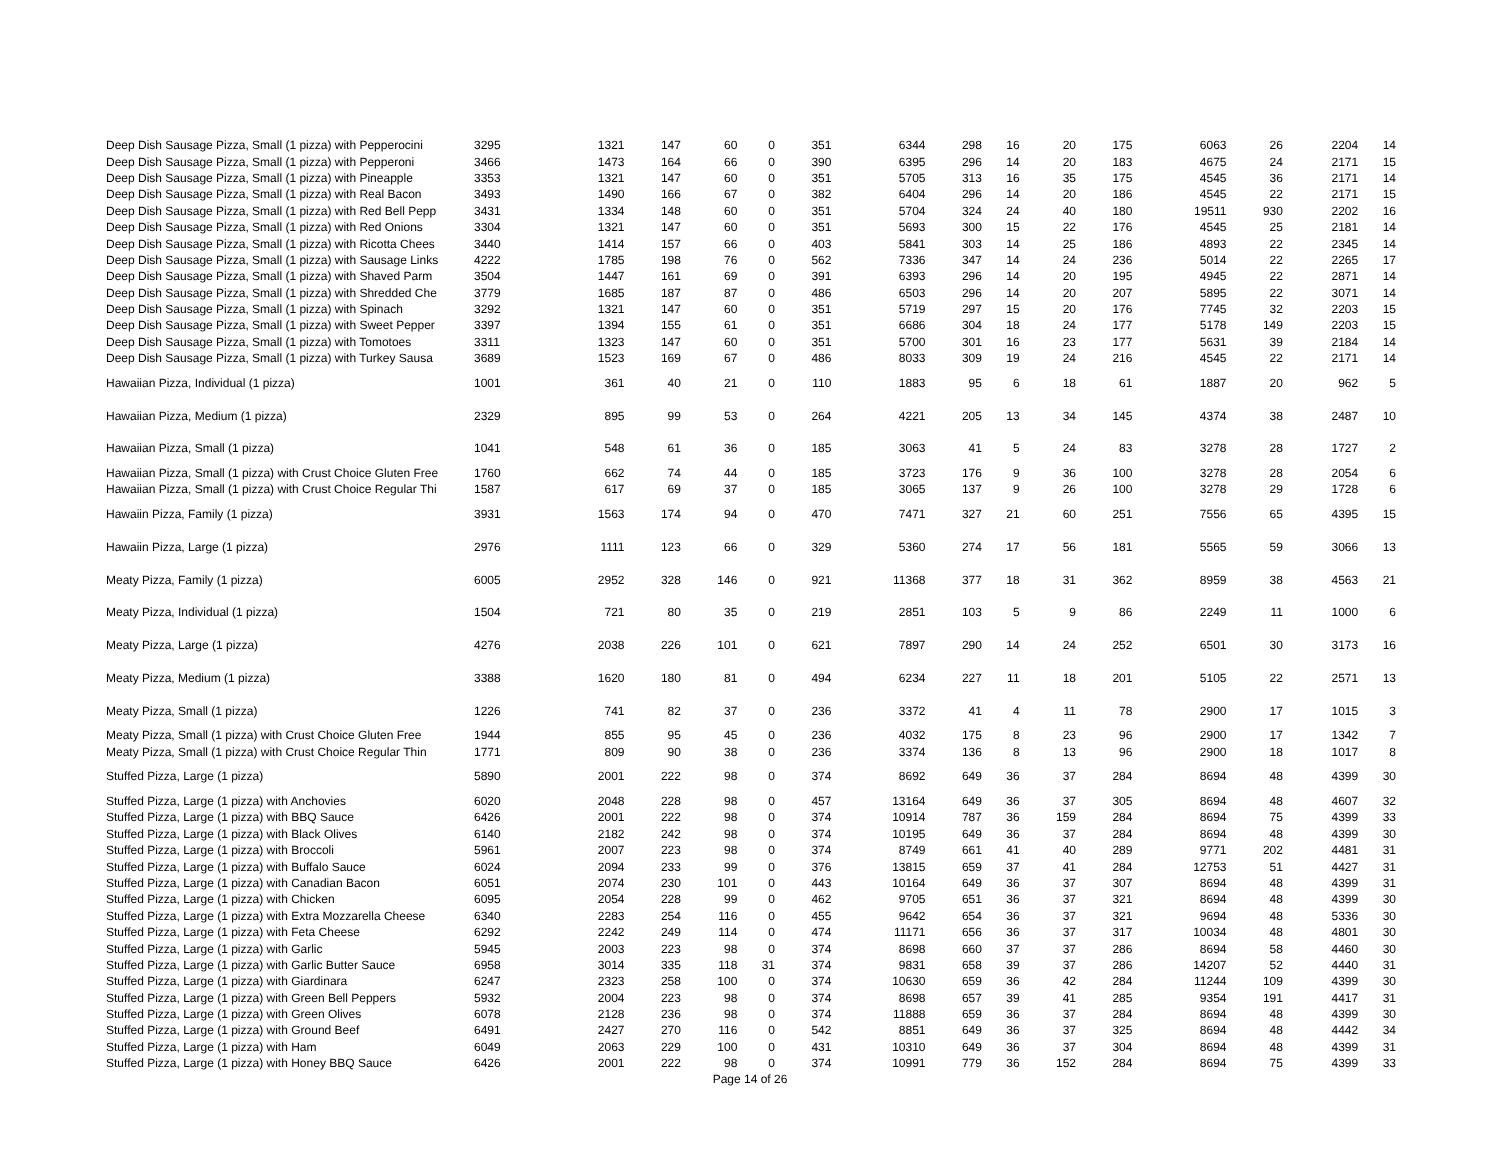| Deep Dish Sausage Pizza, Small (1 pizza) with Pepperocini | 3295 | 1321 | 147 | 60 | 0 | 351 | 6344 | 298 | 16 | 20 | 175 | 6063 | 26 | 2204 | 14 |
| Deep Dish Sausage Pizza, Small (1 pizza) with Pepperoni | 3466 | 1473 | 164 | 66 | 0 | 390 | 6395 | 296 | 14 | 20 | 183 | 4675 | 24 | 2171 | 15 |
| Deep Dish Sausage Pizza, Small (1 pizza) with Pineapple | 3353 | 1321 | 147 | 60 | 0 | 351 | 5705 | 313 | 16 | 35 | 175 | 4545 | 36 | 2171 | 14 |
| Deep Dish Sausage Pizza, Small (1 pizza) with Real Bacon | 3493 | 1490 | 166 | 67 | 0 | 382 | 6404 | 296 | 14 | 20 | 186 | 4545 | 22 | 2171 | 15 |
| Deep Dish Sausage Pizza, Small (1 pizza) with Red Bell Pepp | 3431 | 1334 | 148 | 60 | 0 | 351 | 5704 | 324 | 24 | 40 | 180 | 19511 | 930 | 2202 | 16 |
| Deep Dish Sausage Pizza, Small (1 pizza) with Red Onions | 3304 | 1321 | 147 | 60 | 0 | 351 | 5693 | 300 | 15 | 22 | 176 | 4545 | 25 | 2181 | 14 |
| Deep Dish Sausage Pizza, Small (1 pizza) with Ricotta Chees | 3440 | 1414 | 157 | 66 | 0 | 403 | 5841 | 303 | 14 | 25 | 186 | 4893 | 22 | 2345 | 14 |
| Deep Dish Sausage Pizza, Small (1 pizza) with Sausage Links | 4222 | 1785 | 198 | 76 | 0 | 562 | 7336 | 347 | 14 | 24 | 236 | 5014 | 22 | 2265 | 17 |
| Deep Dish Sausage Pizza, Small (1 pizza) with Shaved Parm | 3504 | 1447 | 161 | 69 | 0 | 391 | 6393 | 296 | 14 | 20 | 195 | 4945 | 22 | 2871 | 14 |
| Deep Dish Sausage Pizza, Small (1 pizza) with Shredded Che | 3779 | 1685 | 187 | 87 | 0 | 486 | 6503 | 296 | 14 | 20 | 207 | 5895 | 22 | 3071 | 14 |
| Deep Dish Sausage Pizza, Small (1 pizza) with Spinach | 3292 | 1321 | 147 | 60 | 0 | 351 | 5719 | 297 | 15 | 20 | 176 | 7745 | 32 | 2203 | 15 |
| Deep Dish Sausage Pizza, Small (1 pizza) with Sweet Pepper | 3397 | 1394 | 155 | 61 | 0 | 351 | 6686 | 304 | 18 | 24 | 177 | 5178 | 149 | 2203 | 15 |
| Deep Dish Sausage Pizza, Small (1 pizza) with Tomotoes | 3311 | 1323 | 147 | 60 | 0 | 351 | 5700 | 301 | 16 | 23 | 177 | 5631 | 39 | 2184 | 14 |
| Deep Dish Sausage Pizza, Small (1 pizza) with Turkey Sausa | 3689 | 1523 | 169 | 67 | 0 | 486 | 8033 | 309 | 19 | 24 | 216 | 4545 | 22 | 2171 | 14 |
| Hawaiian Pizza, Individual (1 pizza) | 1001 | 361 | 40 | 21 | 0 | 110 | 1883 | 95 | 6 | 18 | 61 | 1887 | 20 | 962 | 5 |
| Hawaiian Pizza, Medium (1 pizza) | 2329 | 895 | 99 | 53 | 0 | 264 | 4221 | 205 | 13 | 34 | 145 | 4374 | 38 | 2487 | 10 |
| Hawaiian Pizza, Small (1 pizza) | 1041 | 548 | 61 | 36 | 0 | 185 | 3063 | 41 | 5 | 24 | 83 | 3278 | 28 | 1727 | 2 |
| Hawaiian Pizza, Small (1 pizza) with Crust Choice Gluten Free | 1760 | 662 | 74 | 44 | 0 | 185 | 3723 | 176 | 9 | 36 | 100 | 3278 | 28 | 2054 | 6 |
| Hawaiian Pizza, Small (1 pizza) with Crust Choice Regular Thi | 1587 | 617 | 69 | 37 | 0 | 185 | 3065 | 137 | 9 | 26 | 100 | 3278 | 29 | 1728 | 6 |
| Hawaiin Pizza, Family (1 pizza) | 3931 | 1563 | 174 | 94 | 0 | 470 | 7471 | 327 | 21 | 60 | 251 | 7556 | 65 | 4395 | 15 |
| Hawaiin Pizza, Large (1 pizza) | 2976 | 1111 | 123 | 66 | 0 | 329 | 5360 | 274 | 17 | 56 | 181 | 5565 | 59 | 3066 | 13 |
| Meaty Pizza, Family (1 pizza) | 6005 | 2952 | 328 | 146 | 0 | 921 | 11368 | 377 | 18 | 31 | 362 | 8959 | 38 | 4563 | 21 |
| Meaty Pizza, Individual (1 pizza) | 1504 | 721 | 80 | 35 | 0 | 219 | 2851 | 103 | 5 | 9 | 86 | 2249 | 11 | 1000 | 6 |
| Meaty Pizza, Large (1 pizza) | 4276 | 2038 | 226 | 101 | 0 | 621 | 7897 | 290 | 14 | 24 | 252 | 6501 | 30 | 3173 | 16 |
| Meaty Pizza, Medium (1 pizza) | 3388 | 1620 | 180 | 81 | 0 | 494 | 6234 | 227 | 11 | 18 | 201 | 5105 | 22 | 2571 | 13 |
| Meaty Pizza, Small (1 pizza) | 1226 | 741 | 82 | 37 | 0 | 236 | 3372 | 41 | 4 | 11 | 78 | 2900 | 17 | 1015 | 3 |
| Meaty Pizza, Small (1 pizza) with Crust Choice Gluten Free | 1944 | 855 | 95 | 45 | 0 | 236 | 4032 | 175 | 8 | 23 | 96 | 2900 | 17 | 1342 | 7 |
| Meaty Pizza, Small (1 pizza) with Crust Choice Regular Thin | 1771 | 809 | 90 | 38 | 0 | 236 | 3374 | 136 | 8 | 13 | 96 | 2900 | 18 | 1017 | 8 |
| Stuffed Pizza, Large (1 pizza) | 5890 | 2001 | 222 | 98 | 0 | 374 | 8692 | 649 | 36 | 37 | 284 | 8694 | 48 | 4399 | 30 |
| Stuffed Pizza, Large (1 pizza) with Anchovies | 6020 | 2048 | 228 | 98 | 0 | 457 | 13164 | 649 | 36 | 37 | 305 | 8694 | 48 | 4607 | 32 |
| Stuffed Pizza, Large (1 pizza) with BBQ Sauce | 6426 | 2001 | 222 | 98 | 0 | 374 | 10914 | 787 | 36 | 159 | 284 | 8694 | 75 | 4399 | 33 |
| Stuffed Pizza, Large (1 pizza) with Black Olives | 6140 | 2182 | 242 | 98 | 0 | 374 | 10195 | 649 | 36 | 37 | 284 | 8694 | 48 | 4399 | 30 |
| Stuffed Pizza, Large (1 pizza) with Broccoli | 5961 | 2007 | 223 | 98 | 0 | 374 | 8749 | 661 | 41 | 40 | 289 | 9771 | 202 | 4481 | 31 |
| Stuffed Pizza, Large (1 pizza) with Buffalo Sauce | 6024 | 2094 | 233 | 99 | 0 | 376 | 13815 | 659 | 37 | 41 | 284 | 12753 | 51 | 4427 | 31 |
| Stuffed Pizza, Large (1 pizza) with Canadian Bacon | 6051 | 2074 | 230 | 101 | 0 | 443 | 10164 | 649 | 36 | 37 | 307 | 8694 | 48 | 4399 | 31 |
| Stuffed Pizza, Large (1 pizza) with Chicken | 6095 | 2054 | 228 | 99 | 0 | 462 | 9705 | 651 | 36 | 37 | 321 | 8694 | 48 | 4399 | 30 |
| Stuffed Pizza, Large (1 pizza) with Extra Mozzarella Cheese | 6340 | 2283 | 254 | 116 | 0 | 455 | 9642 | 654 | 36 | 37 | 321 | 9694 | 48 | 5336 | 30 |
| Stuffed Pizza, Large (1 pizza) with Feta Cheese | 6292 | 2242 | 249 | 114 | 0 | 474 | 11171 | 656 | 36 | 37 | 317 | 10034 | 48 | 4801 | 30 |
| Stuffed Pizza, Large (1 pizza) with Garlic | 5945 | 2003 | 223 | 98 | 0 | 374 | 8698 | 660 | 37 | 37 | 286 | 8694 | 58 | 4460 | 30 |
| Stuffed Pizza, Large (1 pizza) with Garlic Butter Sauce | 6958 | 3014 | 335 | 118 | 31 | 374 | 9831 | 658 | 39 | 37 | 286 | 14207 | 52 | 4440 | 31 |
| Stuffed Pizza, Large (1 pizza) with Giardinara | 6247 | 2323 | 258 | 100 | 0 | 374 | 10630 | 659 | 36 | 42 | 284 | 11244 | 109 | 4399 | 30 |
| Stuffed Pizza, Large (1 pizza) with Green Bell Peppers | 5932 | 2004 | 223 | 98 | 0 | 374 | 8698 | 657 | 39 | 41 | 285 | 9354 | 191 | 4417 | 31 |
| Stuffed Pizza, Large (1 pizza) with Green Olives | 6078 | 2128 | 236 | 98 | 0 | 374 | 11888 | 659 | 36 | 37 | 284 | 8694 | 48 | 4399 | 30 |
| Stuffed Pizza, Large (1 pizza) with Ground Beef | 6491 | 2427 | 270 | 116 | 0 | 542 | 8851 | 649 | 36 | 37 | 325 | 8694 | 48 | 4442 | 34 |
| Stuffed Pizza, Large (1 pizza) with Ham | 6049 | 2063 | 229 | 100 | 0 | 431 | 10310 | 649 | 36 | 37 | 304 | 8694 | 48 | 4399 | 31 |
| Stuffed Pizza, Large (1 pizza) with Honey BBQ Sauce | 6426 | 2001 | 222 | 98 | 0 | 374 | 10991 | 779 | 36 | 152 | 284 | 8694 | 75 | 4399 | 33 |
Page 14 of 26